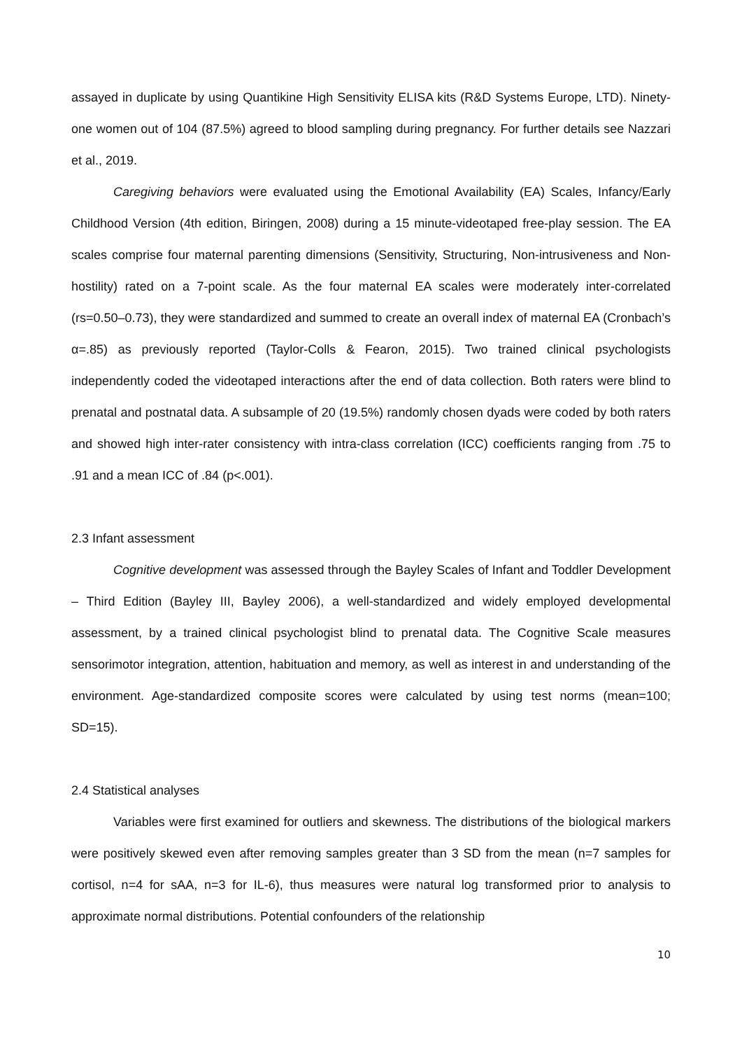assayed in duplicate by using Quantikine High Sensitivity ELISA kits (R&D Systems Europe, LTD). Ninety-one women out of 104 (87.5%) agreed to blood sampling during pregnancy. For further details see Nazzari et al., 2019.
Caregiving behaviors were evaluated using the Emotional Availability (EA) Scales, Infancy/Early Childhood Version (4th edition, Biringen, 2008) during a 15 minute-videotaped free-play session. The EA scales comprise four maternal parenting dimensions (Sensitivity, Structuring, Non-intrusiveness and Non-hostility) rated on a 7-point scale. As the four maternal EA scales were moderately inter-correlated (rs=0.50–0.73), they were standardized and summed to create an overall index of maternal EA (Cronbach’s α=.85) as previously reported (Taylor-Colls & Fearon, 2015). Two trained clinical psychologists independently coded the videotaped interactions after the end of data collection. Both raters were blind to prenatal and postnatal data. A subsample of 20 (19.5%) randomly chosen dyads were coded by both raters and showed high inter-rater consistency with intra-class correlation (ICC) coefficients ranging from .75 to .91 and a mean ICC of .84 (p<.001).
2.3 Infant assessment
Cognitive development was assessed through the Bayley Scales of Infant and Toddler Development – Third Edition (Bayley III, Bayley 2006), a well-standardized and widely employed developmental assessment, by a trained clinical psychologist blind to prenatal data. The Cognitive Scale measures sensorimotor integration, attention, habituation and memory, as well as interest in and understanding of the environment. Age-standardized composite scores were calculated by using test norms (mean=100; SD=15).
2.4 Statistical analyses
Variables were first examined for outliers and skewness. The distributions of the biological markers were positively skewed even after removing samples greater than 3 SD from the mean (n=7 samples for cortisol, n=4 for sAA, n=3 for IL-6), thus measures were natural log transformed prior to analysis to approximate normal distributions. Potential confounders of the relationship
10